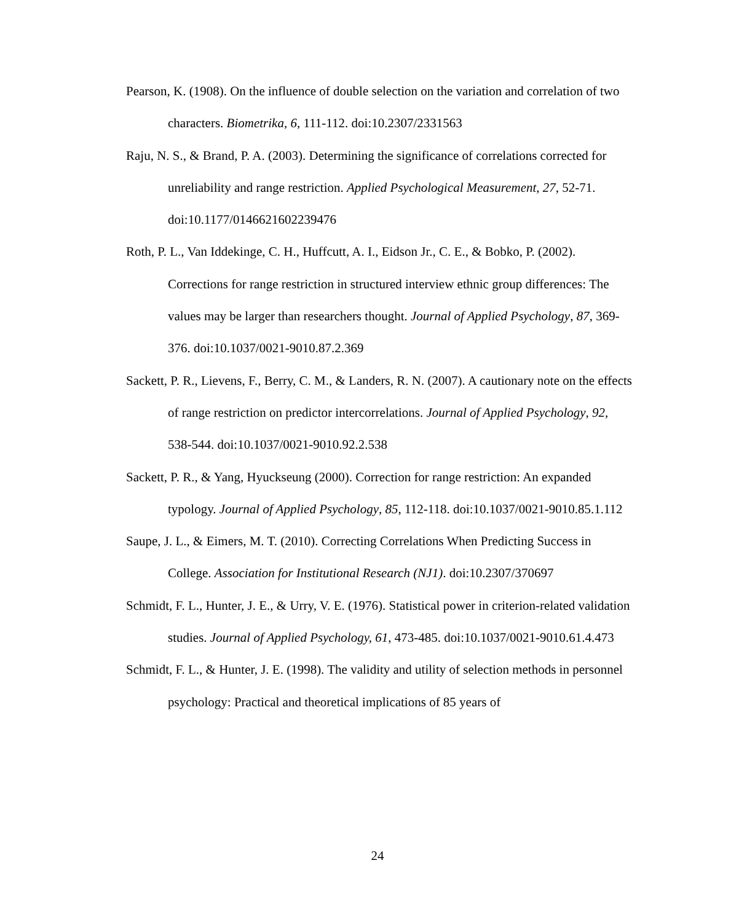Pearson, K. (1908). On the influence of double selection on the variation and correlation of two characters. Biometrika, 6, 111-112. doi:10.2307/2331563
Raju, N. S., & Brand, P. A. (2003). Determining the significance of correlations corrected for unreliability and range restriction. Applied Psychological Measurement, 27, 52-71. doi:10.1177/0146621602239476
Roth, P. L., Van Iddekinge, C. H., Huffcutt, A. I., Eidson Jr., C. E., & Bobko, P. (2002). Corrections for range restriction in structured interview ethnic group differences: The values may be larger than researchers thought. Journal of Applied Psychology, 87, 369-376. doi:10.1037/0021-9010.87.2.369
Sackett, P. R., Lievens, F., Berry, C. M., & Landers, R. N. (2007). A cautionary note on the effects of range restriction on predictor intercorrelations. Journal of Applied Psychology, 92, 538-544. doi:10.1037/0021-9010.92.2.538
Sackett, P. R., & Yang, Hyuckseung (2000). Correction for range restriction: An expanded typology. Journal of Applied Psychology, 85, 112-118. doi:10.1037/0021-9010.85.1.112
Saupe, J. L., & Eimers, M. T. (2010). Correcting Correlations When Predicting Success in College. Association for Institutional Research (NJ1). doi:10.2307/370697
Schmidt, F. L., Hunter, J. E., & Urry, V. E. (1976). Statistical power in criterion-related validation studies. Journal of Applied Psychology, 61, 473-485. doi:10.1037/0021-9010.61.4.473
Schmidt, F. L., & Hunter, J. E. (1998). The validity and utility of selection methods in personnel psychology: Practical and theoretical implications of 85 years of
24